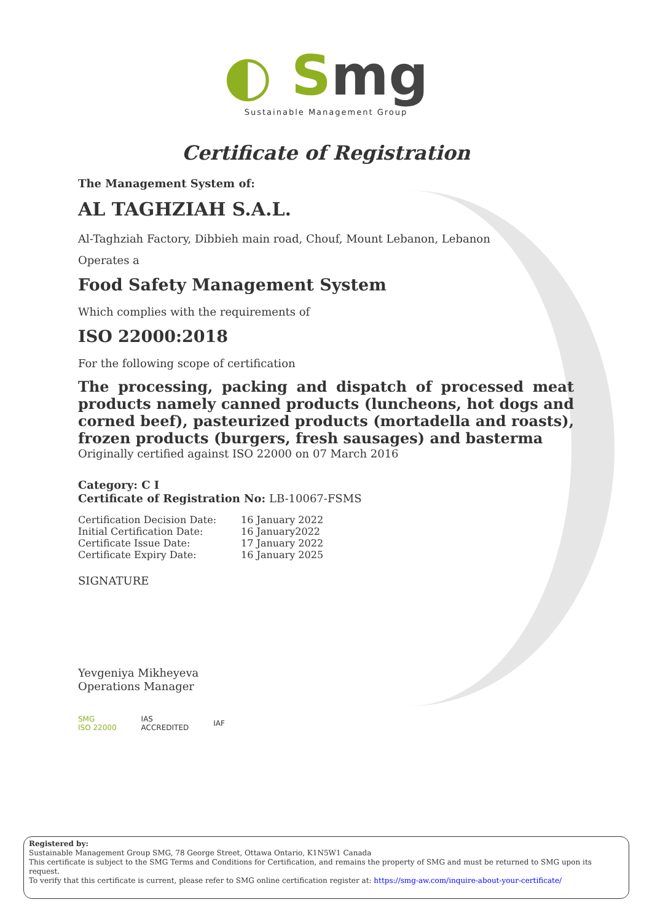◐ Smg
Sustainable Management Group
Certificate of Registration
The Management System of:
AL TAGHZIAH S.A.L.
Al-Taghziah Factory, Dibbieh main road, Chouf, Mount Lebanon, Lebanon
Operates a
Food Safety Management System
Which complies with the requirements of
ISO 22000:2018
For the following scope of certification
The processing, packing and dispatch of processed meat products namely canned products (luncheons, hot dogs and corned beef), pasteurized products (mortadella and roasts), frozen products (burgers, fresh sausages) and basterma
Originally certified against ISO 22000 on 07 March 2016
Category: C I
Certificate of Registration No: LB-10067-FSMS
| Certification Decision Date: | 16 January 2022 |
| Initial Certification Date: | 16 January2022 |
| Certificate Issue Date: | 17 January 2022 |
| Certificate Expiry Date: | 16 January 2025 |
SIGNATURE
Yevgeniya Mikheyeva
Operations Manager
SMG
ISO 22000
IAS
ACCREDITED
IAF
Registered by:
Sustainable Management Group SMG, 78 George Street, Ottawa Ontario, K1N5W1 Canada
This certificate is subject to the SMG Terms and Conditions for Certification, and remains the property of SMG and must be returned to SMG upon its request.
To verify that this certificate is current, please refer to SMG online certification register at: https://smg-aw.com/inquire-about-your-certificate/